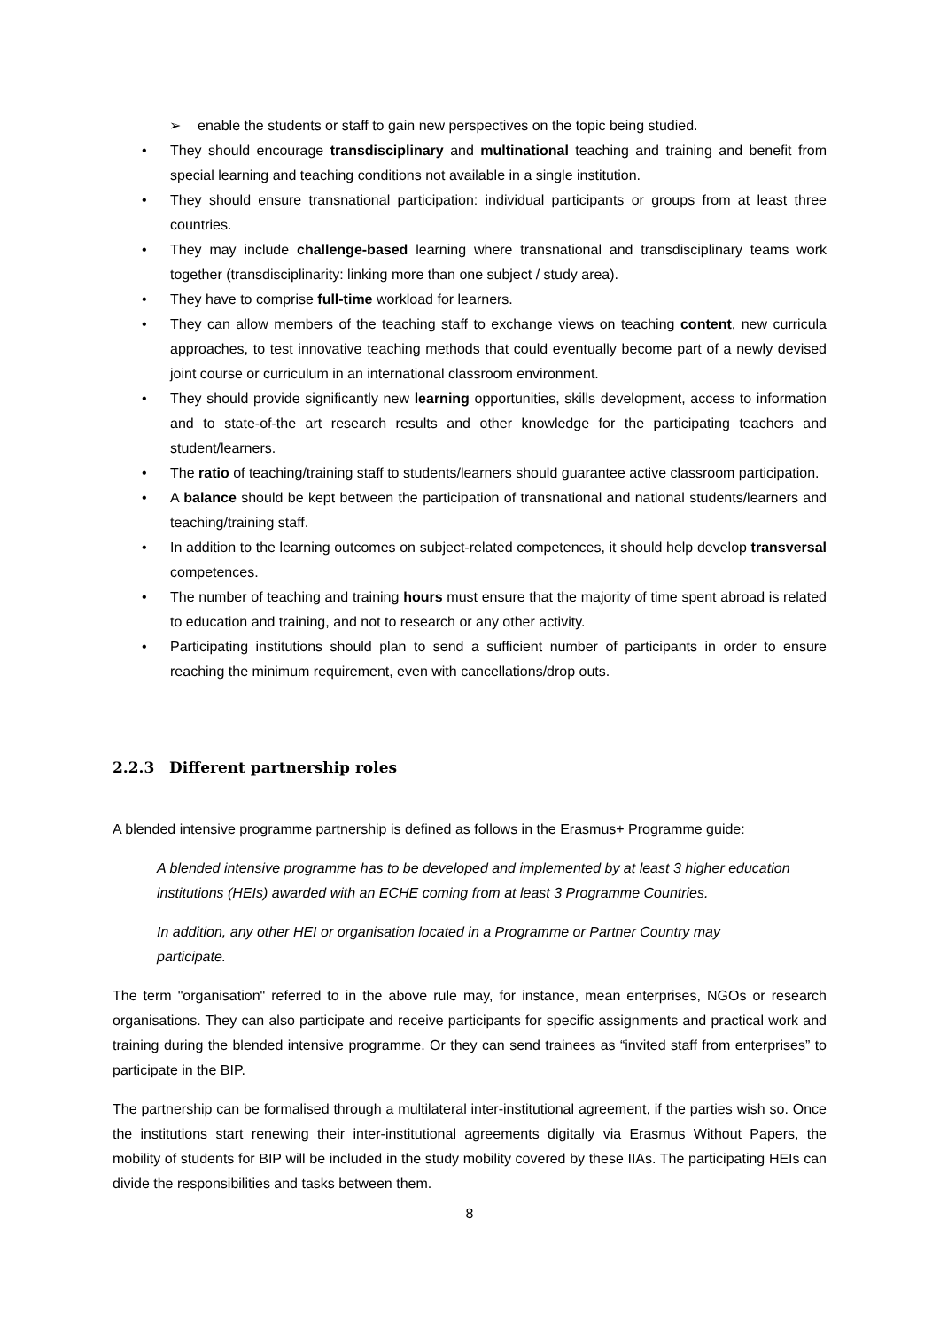➢ enable the students or staff to gain new perspectives on the topic being studied.
• They should encourage transdisciplinary and multinational teaching and training and benefit from special learning and teaching conditions not available in a single institution.
• They should ensure transnational participation: individual participants or groups from at least three countries.
• They may include challenge-based learning where transnational and transdisciplinary teams work together (transdisciplinarity: linking more than one subject / study area).
• They have to comprise full-time workload for learners.
• They can allow members of the teaching staff to exchange views on teaching content, new curricula approaches, to test innovative teaching methods that could eventually become part of a newly devised joint course or curriculum in an international classroom environment.
• They should provide significantly new learning opportunities, skills development, access to information and to state-of-the art research results and other knowledge for the participating teachers and student/learners.
• The ratio of teaching/training staff to students/learners should guarantee active classroom participation.
• A balance should be kept between the participation of transnational and national students/learners and teaching/training staff.
• In addition to the learning outcomes on subject-related competences, it should help develop transversal competences.
• The number of teaching and training hours must ensure that the majority of time spent abroad is related to education and training, and not to research or any other activity.
• Participating institutions should plan to send a sufficient number of participants in order to ensure reaching the minimum requirement, even with cancellations/drop outs.
2.2.3 Different partnership roles
A blended intensive programme partnership is defined as follows in the Erasmus+ Programme guide:
A blended intensive programme has to be developed and implemented by at least 3 higher education institutions (HEIs) awarded with an ECHE coming from at least 3 Programme Countries.
In addition, any other HEI or organisation located in a Programme or Partner Country may participate.
The term "organisation" referred to in the above rule may, for instance, mean enterprises, NGOs or research organisations. They can also participate and receive participants for specific assignments and practical work and training during the blended intensive programme. Or they can send trainees as “invited staff from enterprises” to participate in the BIP.
The partnership can be formalised through a multilateral inter-institutional agreement, if the parties wish so. Once the institutions start renewing their inter-institutional agreements digitally via Erasmus Without Papers, the mobility of students for BIP will be included in the study mobility covered by these IIAs. The participating HEIs can divide the responsibilities and tasks between them.
8